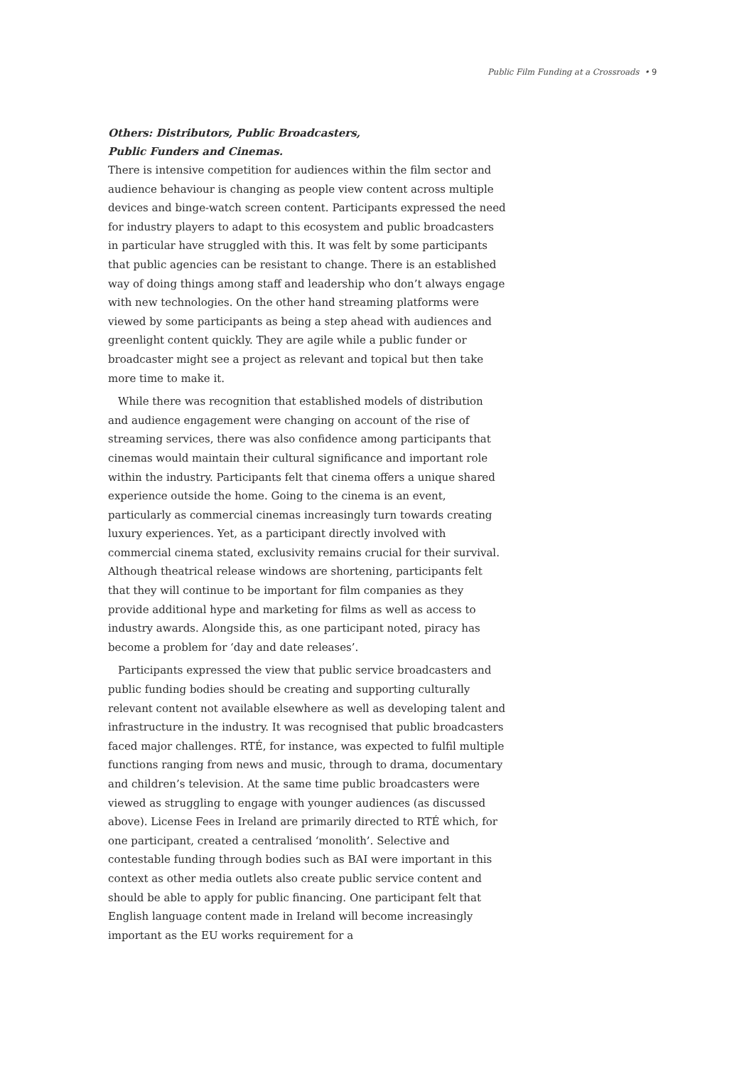Public Film Funding at a Crossroads • 9
Others: Distributors, Public Broadcasters,
Public Funders and Cinemas.
There is intensive competition for audiences within the film sector and audience behaviour is changing as people view content across multiple devices and binge-watch screen content. Participants expressed the need for industry players to adapt to this ecosystem and public broadcasters in particular have struggled with this. It was felt by some participants that public agencies can be resistant to change. There is an established way of doing things among staff and leadership who don’t always engage with new technologies. On the other hand streaming platforms were viewed by some participants as being a step ahead with audiences and greenlight content quickly. They are agile while a public funder or broadcaster might see a project as relevant and topical but then take more time to make it.
While there was recognition that established models of distribution and audience engagement were changing on account of the rise of streaming services, there was also confidence among participants that cinemas would maintain their cultural significance and important role within the industry. Participants felt that cinema offers a unique shared experience outside the home. Going to the cinema is an event, particularly as commercial cinemas increasingly turn towards creating luxury experiences. Yet, as a participant directly involved with commercial cinema stated, exclusivity remains crucial for their survival. Although theatrical release windows are shortening, participants felt that they will continue to be important for film companies as they provide additional hype and marketing for films as well as access to industry awards. Alongside this, as one participant noted, piracy has become a problem for ‘day and date releases’.
Participants expressed the view that public service broadcasters and public funding bodies should be creating and supporting culturally relevant content not available elsewhere as well as developing talent and infrastructure in the industry. It was recognised that public broadcasters faced major challenges. RTÉ, for instance, was expected to fulfil multiple functions ranging from news and music, through to drama, documentary and children’s television. At the same time public broadcasters were viewed as struggling to engage with younger audiences (as discussed above). License Fees in Ireland are primarily directed to RTÉ which, for one participant, created a centralised ‘monolith’. Selective and contestable funding through bodies such as BAI were important in this context as other media outlets also create public service content and should be able to apply for public financing. One participant felt that English language content made in Ireland will become increasingly important as the EU works requirement for a